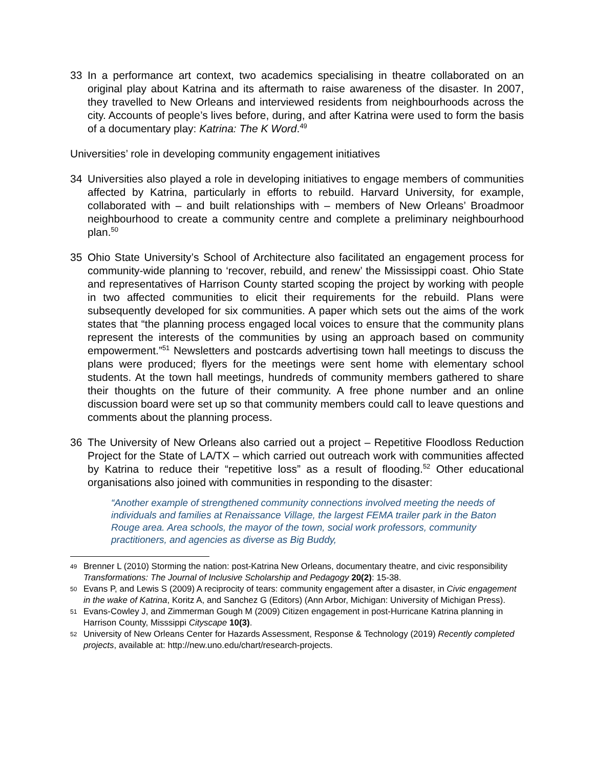33 In a performance art context, two academics specialising in theatre collaborated on an original play about Katrina and its aftermath to raise awareness of the disaster. In 2007, they travelled to New Orleans and interviewed residents from neighbourhoods across the city. Accounts of people’s lives before, during, and after Katrina were used to form the basis of a documentary play: Katrina: The K Word.<sup>49</sup>
Universities’ role in developing community engagement initiatives
34 Universities also played a role in developing initiatives to engage members of communities affected by Katrina, particularly in efforts to rebuild. Harvard University, for example, collaborated with – and built relationships with – members of New Orleans’ Broadmoor neighbourhood to create a community centre and complete a preliminary neighbourhood plan.<sup>50</sup>
35 Ohio State University’s School of Architecture also facilitated an engagement process for community-wide planning to ‘recover, rebuild, and renew’ the Mississippi coast. Ohio State and representatives of Harrison County started scoping the project by working with people in two affected communities to elicit their requirements for the rebuild. Plans were subsequently developed for six communities. A paper which sets out the aims of the work states that “the planning process engaged local voices to ensure that the community plans represent the interests of the communities by using an approach based on community empowerment.”<sup>51</sup> Newsletters and postcards advertising town hall meetings to discuss the plans were produced; flyers for the meetings were sent home with elementary school students. At the town hall meetings, hundreds of community members gathered to share their thoughts on the future of their community. A free phone number and an online discussion board were set up so that community members could call to leave questions and comments about the planning process.
36 The University of New Orleans also carried out a project – Repetitive Floodloss Reduction Project for the State of LA/TX – which carried out outreach work with communities affected by Katrina to reduce their “repetitive loss” as a result of flooding.<sup>52</sup> Other educational organisations also joined with communities in responding to the disaster:
“Another example of strengthened community connections involved meeting the needs of individuals and families at Renaissance Village, the largest FEMA trailer park in the Baton Rouge area. Area schools, the mayor of the town, social work professors, community practitioners, and agencies as diverse as Big Buddy,
49 Brenner L (2010) Storming the nation: post-Katrina New Orleans, documentary theatre, and civic responsibility Transformations: The Journal of Inclusive Scholarship and Pedagogy 20(2): 15-38.
50 Evans P, and Lewis S (2009) A reciprocity of tears: community engagement after a disaster, in Civic engagement in the wake of Katrina, Koritz A, and Sanchez G (Editors) (Ann Arbor, Michigan: University of Michigan Press).
51 Evans-Cowley J, and Zimmerman Gough M (2009) Citizen engagement in post-Hurricane Katrina planning in Harrison County, Misssippi Cityscape 10(3).
52 University of New Orleans Center for Hazards Assessment, Response & Technology (2019) Recently completed projects, available at: http://new.uno.edu/chart/research-projects.